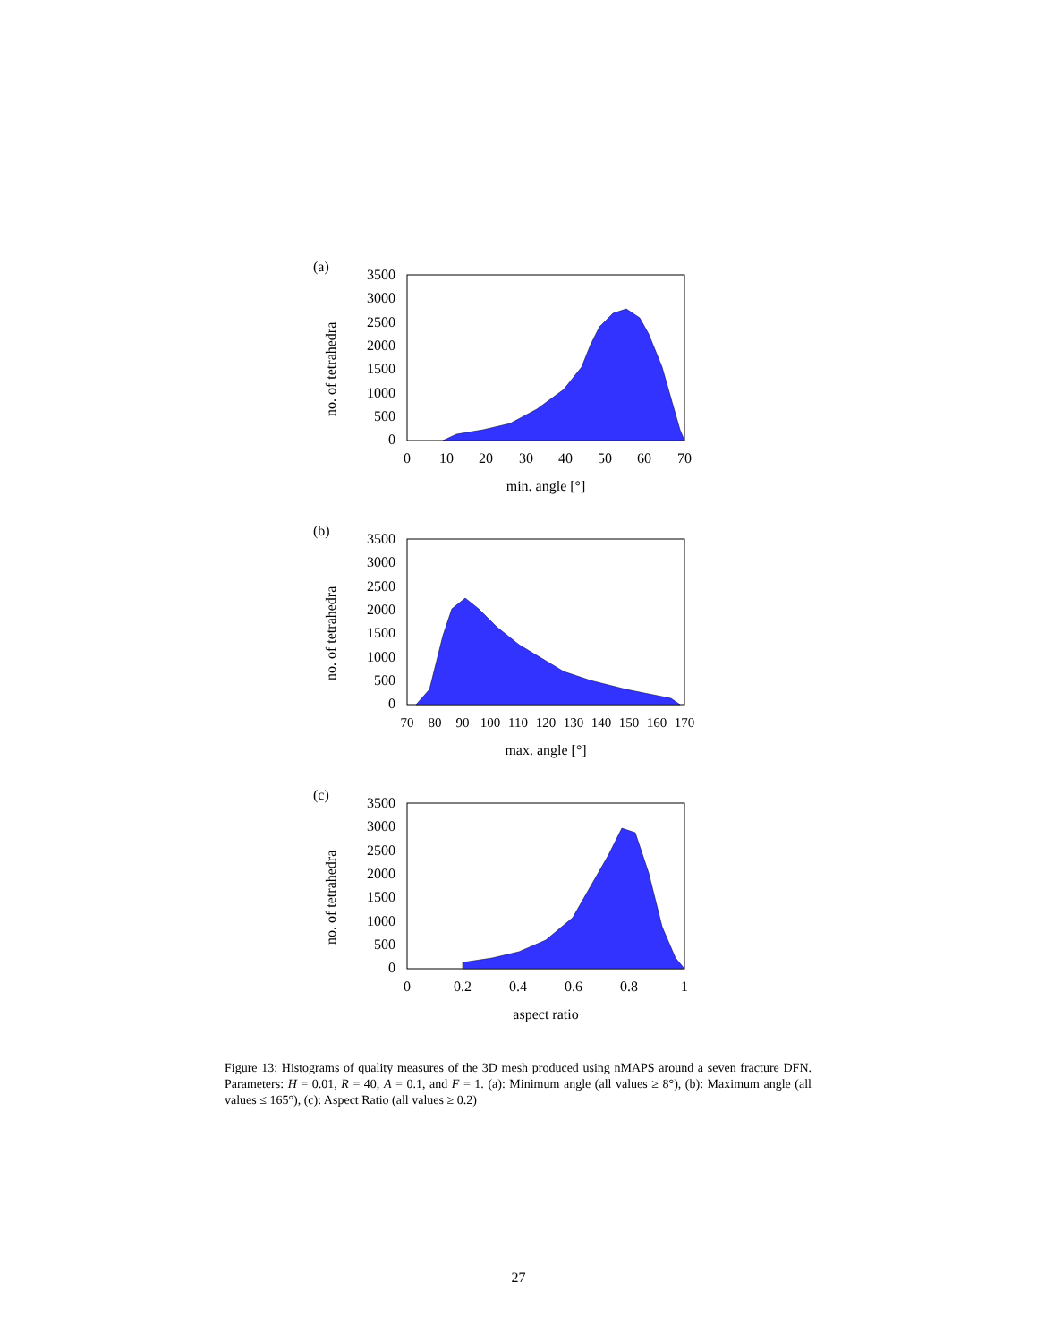(a)
no. of tetrahedra
3500
3000
2500
2000
1500
1000
500
0
0
10
20
30
40
50
60
70
min. angle [°]
(b)
no. of tetrahedra
3500
3000
2500
2000
1500
1000
500
0
70
80
90
100
110
120
130
140
150
160
170
max. angle [°]
(c)
no. of tetrahedra
3500
3000
2500
2000
1500
1000
500
0
0
0.2
0.4
0.6
0.8
1
aspect ratio
Figure 13: Histograms of quality measures of the 3D mesh produced using nMAPS around a seven fracture DFN. Parameters: H = 0.01, R = 40, A = 0.1, and F = 1. (a): Minimum angle (all values ≥ 8°), (b): Maximum angle (all values ≤ 165°), (c): Aspect Ratio (all values ≥ 0.2)
27